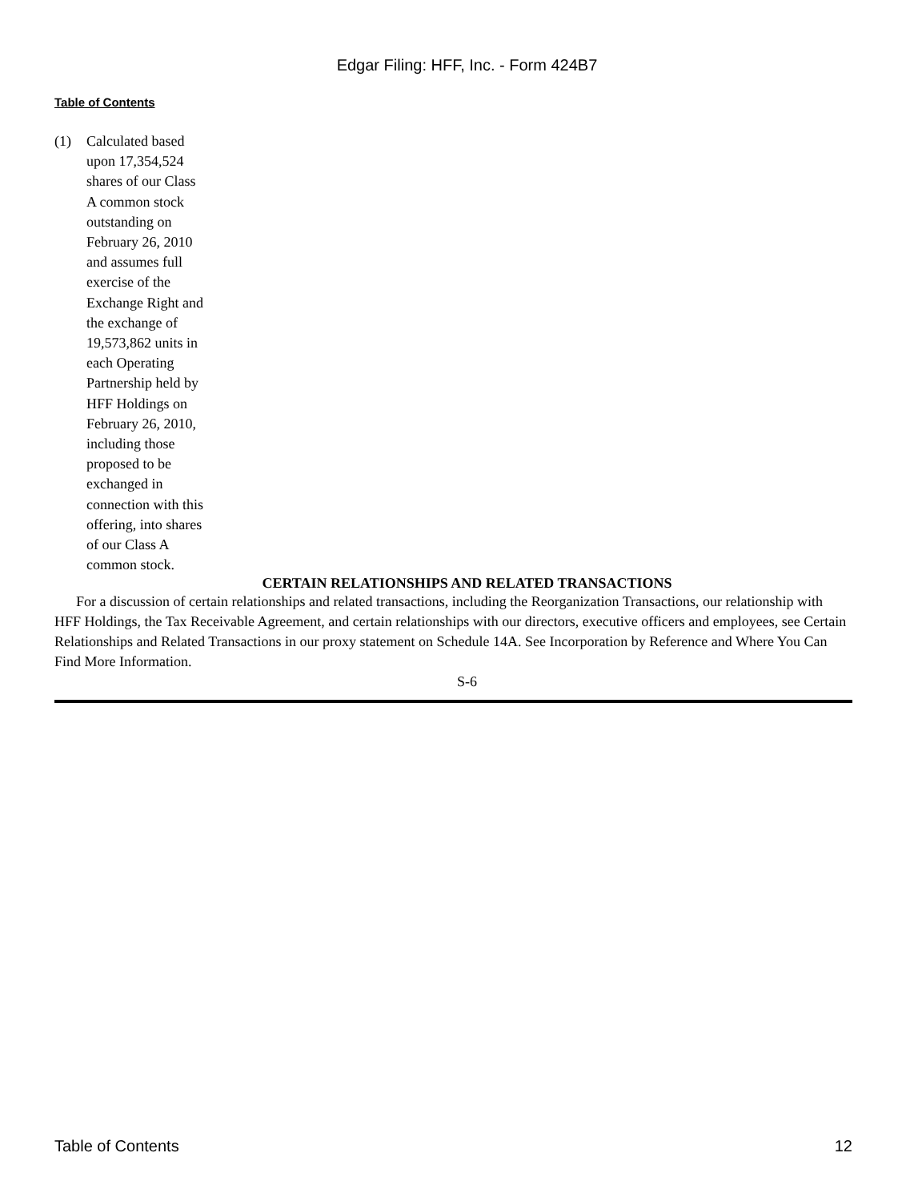Edgar Filing: HFF, Inc. - Form 424B7
Table of Contents
(1) Calculated based upon 17,354,524 shares of our Class A common stock outstanding on February 26, 2010 and assumes full exercise of the Exchange Right and the exchange of 19,573,862 units in each Operating Partnership held by HFF Holdings on February 26, 2010, including those proposed to be exchanged in connection with this offering, into shares of our Class A common stock.
CERTAIN RELATIONSHIPS AND RELATED TRANSACTIONS
For a discussion of certain relationships and related transactions, including the Reorganization Transactions, our relationship with HFF Holdings, the Tax Receivable Agreement, and certain relationships with our directors, executive officers and employees, see Certain Relationships and Related Transactions in our proxy statement on Schedule 14A. See Incorporation by Reference and Where You Can Find More Information.
S-6
Table of Contents 12